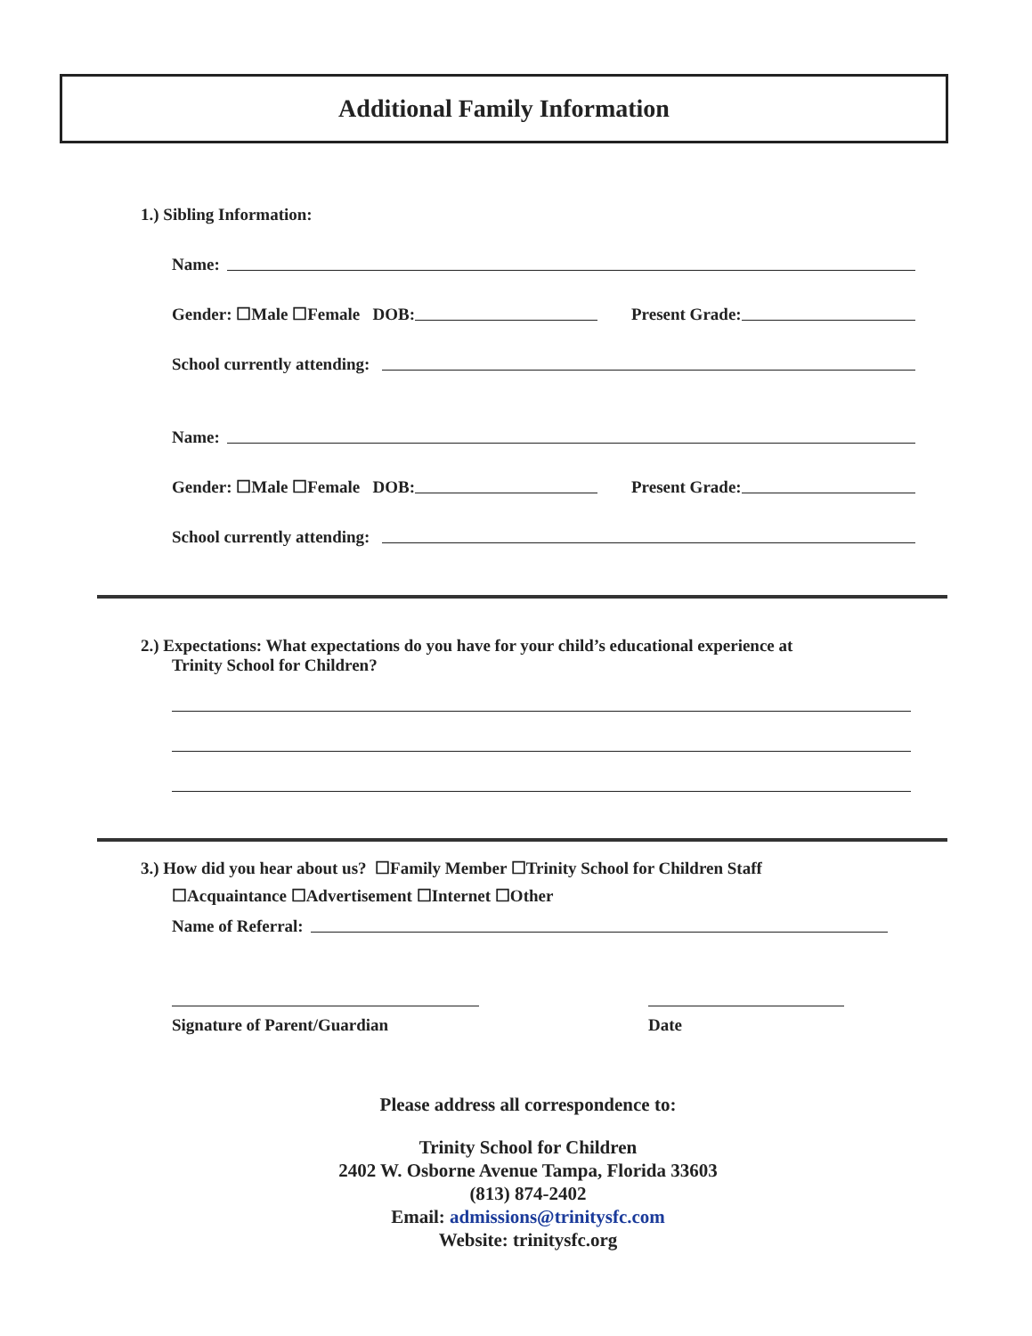Additional Family Information
1.) Sibling Information:
Name:
Gender: ☐Male ☐Female DOB: Present Grade:
School currently attending:
Name:
Gender: ☐Male ☐Female DOB: Present Grade:
School currently attending:
2.) Expectations: What expectations do you have for your child’s educational experience at
Trinity School for Children?
3.) How did you hear about us? ☐Family Member ☐Trinity School for Children Staff
☐Acquaintance ☐Advertisement ☐Internet ☐Other
Name of Referral:
Signature of Parent/Guardian Date
Please address all correspondence to:
Trinity School for Children
2402 W. Osborne Avenue Tampa, Florida 33603
(813) 874-2402
Email: admissions@trinitysfc.com
Website: trinitysfc.org